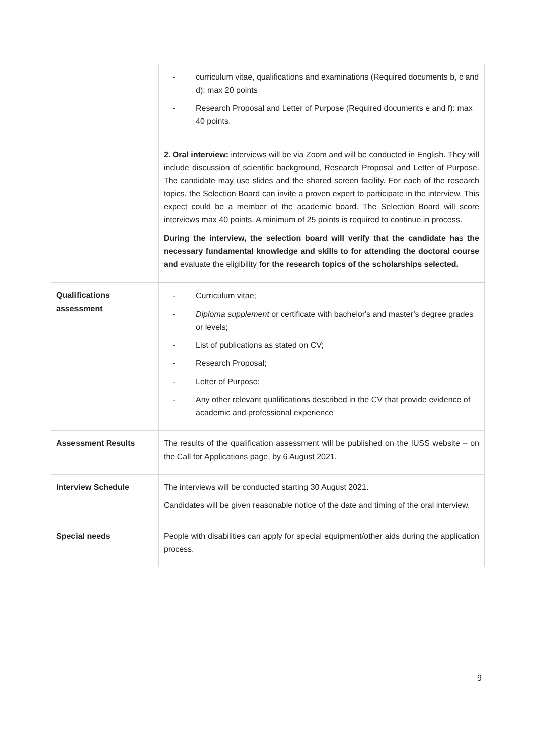| | - curriculum vitae, qualifications and examinations (Required documents b, c and d): max 20 points - Research Proposal and Letter of Purpose (Required documents e and f): max 40 points. 2. Oral interview: interviews will be via Zoom and will be conducted in English. They will include discussion of scientific background, Research Proposal and Letter of Purpose. The candidate may use slides and the shared screen facility. For each of the research topics, the Selection Board can invite a proven expert to participate in the interview. This expect could be a member of the academic board. The Selection Board will score interviews max 40 points. A minimum of 25 points is required to continue in process. During the interview, the selection board will verify that the candidate ha s the necessary fundamental knowledge and skills to for attending the doctoral course and evaluate the eligibility for the research topics of the scholarships selected. |
| Qualifications assessment | - Curriculum vitae; - Diploma supplement or certificate with bachelor's and master’s degree grades or levels; - List of publications as stated on CV; - Research Proposal; - Letter of Purpose; - Any other relevant qualifications described in the CV that provide evidence of academic and professional experience |
| Assessment Results | The results of the qualification assessment will be published on the IUSS website – on the Call for Applications page, by 6 August 2021. |
| Interview Schedule | The interviews will be conducted starting 30 August 2021. Candidates will be given reasonable notice of the date and timing of the oral interview. |
| Special needs | People with disabilities can apply for special equipment/other aids during the application process. |
9